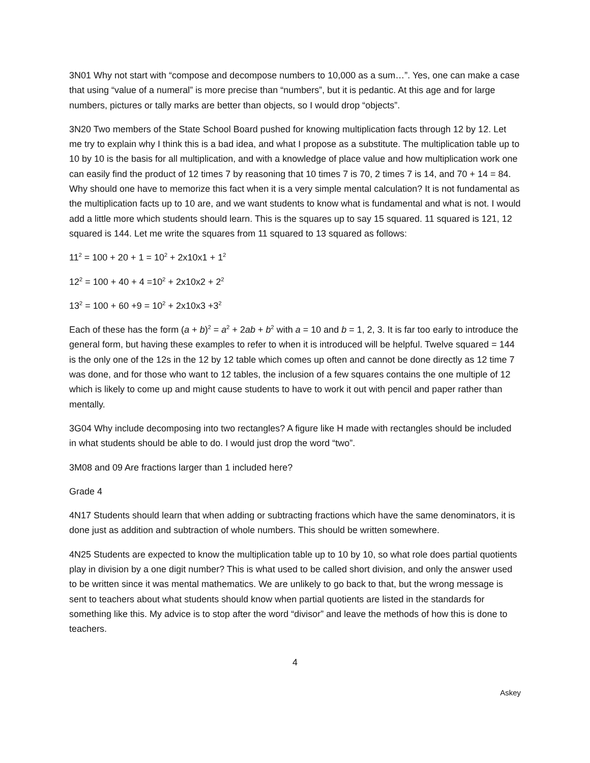3N01 Why not start with “compose and decompose numbers to 10,000 as a sum…”. Yes, one can make a case that using “value of a numeral” is more precise than “numbers”, but it is pedantic. At this age and for large numbers, pictures or tally marks are better than objects, so I would drop “objects”.
3N20 Two members of the State School Board pushed for knowing multiplication facts through 12 by 12. Let me try to explain why I think this is a bad idea, and what I propose as a substitute. The multiplication table up to 10 by 10 is the basis for all multiplication, and with a knowledge of place value and how multiplication work one can easily find the product of 12 times 7 by reasoning that 10 times 7 is 70, 2 times 7 is 14, and 70 + 14 = 84. Why should one have to memorize this fact when it is a very simple mental calculation? It is not fundamental as the multiplication facts up to 10 are, and we want students to know what is fundamental and what is not. I would add a little more which students should learn. This is the squares up to say 15 squared. 11 squared is 121, 12 squared is 144. Let me write the squares from 11 squared to 13 squared as follows:
11<sup>2</sup> = 100 + 20 + 1 = 10<sup>2</sup> + 2x10x1 + 1<sup>2</sup>
12<sup>2</sup> = 100 + 40 + 4 =10<sup>2</sup> + 2x10x2 + 2<sup>2</sup>
13<sup>2</sup> = 100 + 60 +9 = 10<sup>2</sup> + 2x10x3 +3<sup>2</sup>
Each of these has the form (a + b)<sup>2</sup> = a<sup>2</sup> + 2ab + b<sup>2</sup> with a = 10 and b = 1, 2, 3. It is far too early to introduce the general form, but having these examples to refer to when it is introduced will be helpful. Twelve squared = 144 is the only one of the 12s in the 12 by 12 table which comes up often and cannot be done directly as 12 time 7 was done, and for those who want to 12 tables, the inclusion of a few squares contains the one multiple of 12 which is likely to come up and might cause students to have to work it out with pencil and paper rather than mentally.
3G04 Why include decomposing into two rectangles? A figure like H made with rectangles should be included in what students should be able to do. I would just drop the word “two”.
3M08 and 09 Are fractions larger than 1 included here?
Grade 4
4N17 Students should learn that when adding or subtracting fractions which have the same denominators, it is done just as addition and subtraction of whole numbers. This should be written somewhere.
4N25 Students are expected to know the multiplication table up to 10 by 10, so what role does partial quotients play in division by a one digit number? This is what used to be called short division, and only the answer used to be written since it was mental mathematics. We are unlikely to go back to that, but the wrong message is sent to teachers about what students should know when partial quotients are listed in the standards for something like this. My advice is to stop after the word “divisor” and leave the methods of how this is done to teachers.
4
Askey